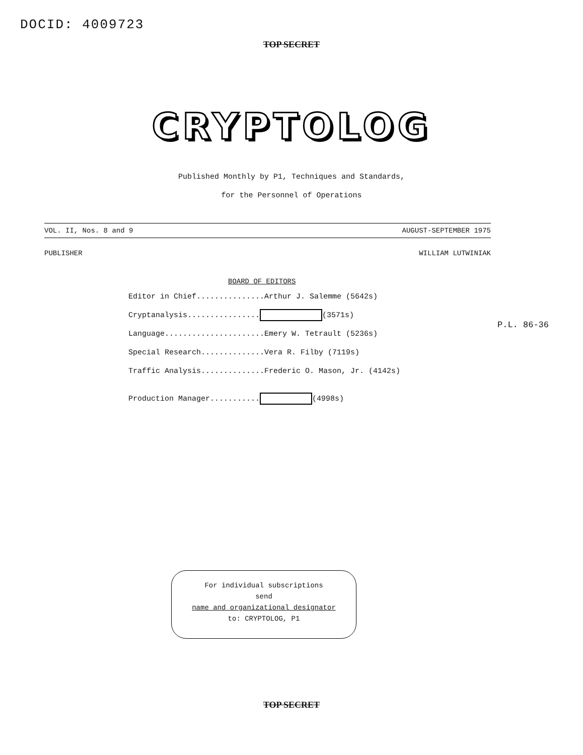DOCID: 4009723
TOP SECRET
CRYPTOLOG
Published Monthly by P1, Techniques and Standards,
for the Personnel of Operations
VOL. II, Nos. 8 and 9 AUGUST-SEPTEMBER 1975
PUBLISHER WILLIAM LUTWINIAK
BOARD OF EDITORS
Editor in Chief...............Arthur J. Salemme (5642s)
Cryptanalysis................ (3571s)
Language......................Emery W. Tetrault (5236s)
Special Research..............Vera R. Filby (7119s)
Traffic Analysis..............Frederic O. Mason, Jr. (4142s)
Production Manager........... (4998s)
P.L. 86-36
For individual subscriptions
send
name and organizational designator
to: CRYPTOLOG, P1
TOP SECRET